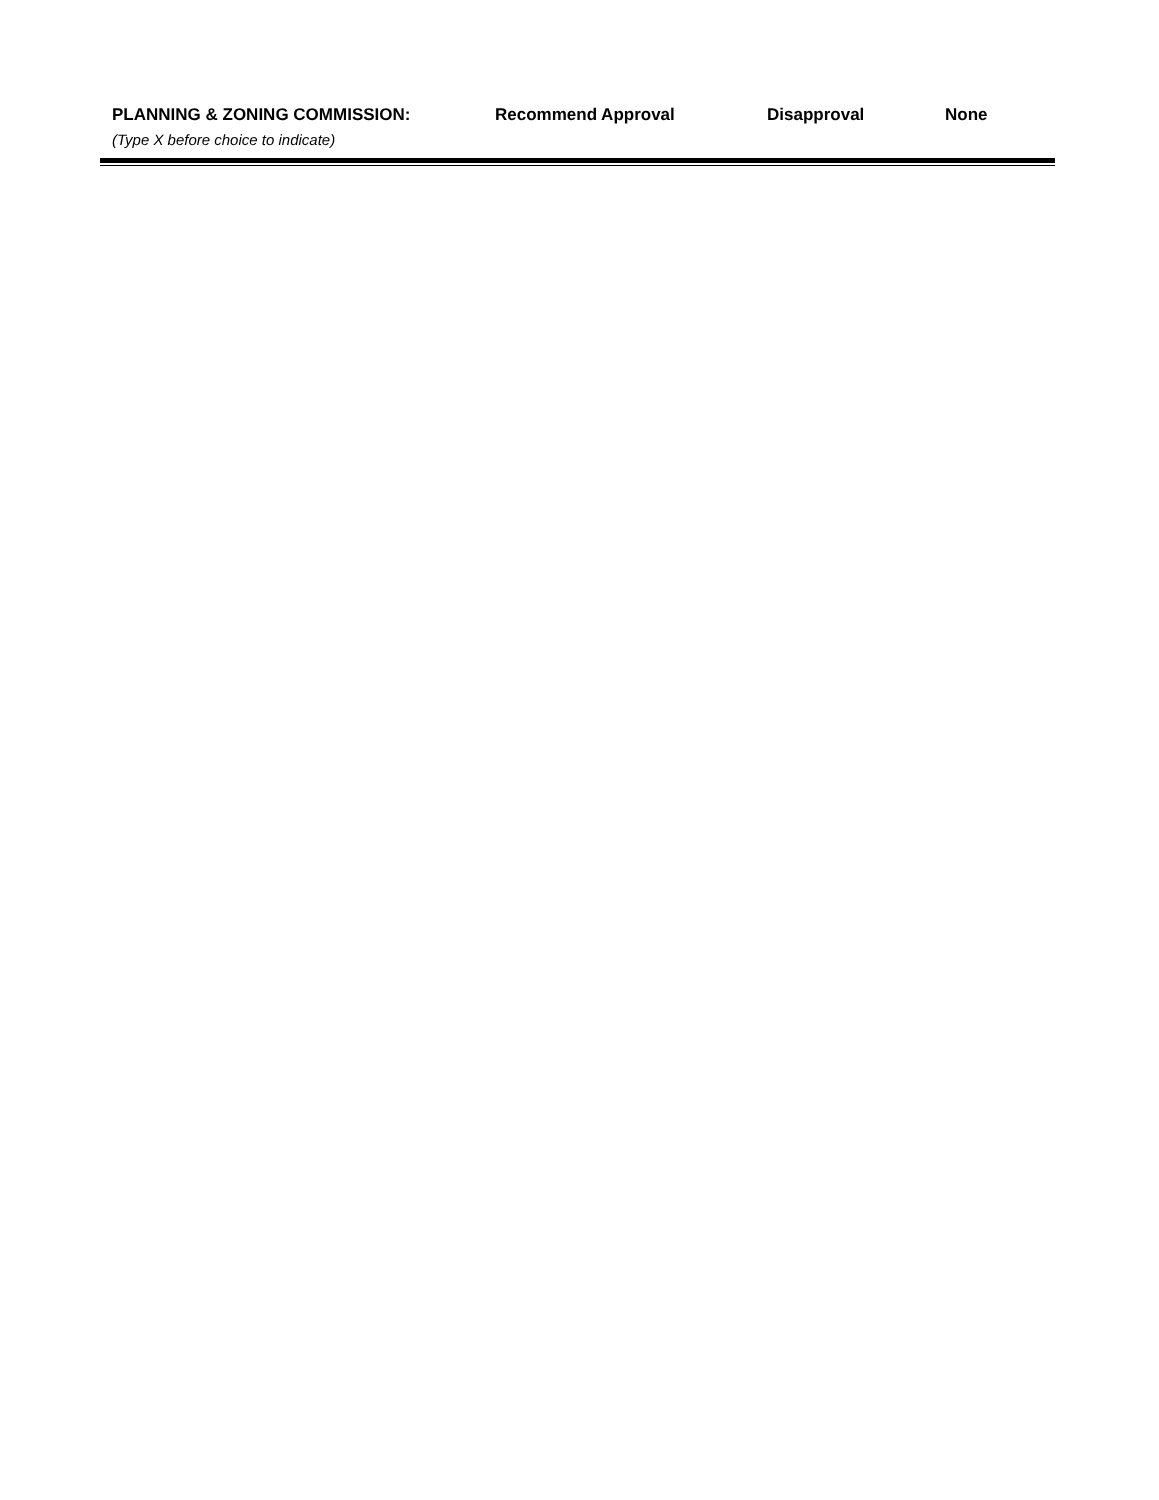PLANNING & ZONING COMMISSION: Recommend Approval Disapproval None
(Type X before choice to indicate)